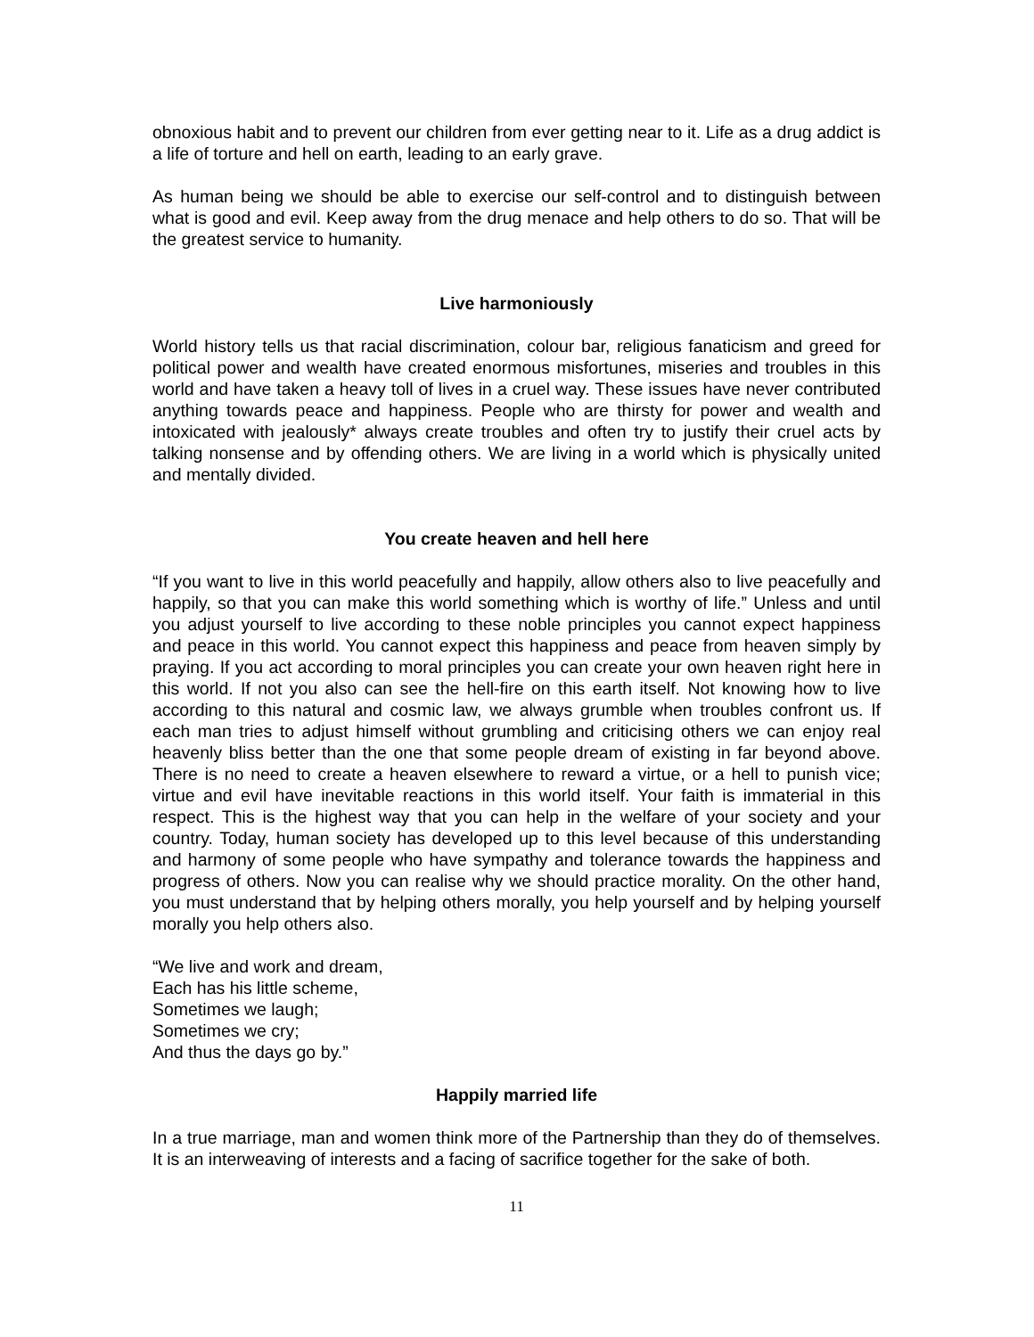obnoxious habit and to prevent our children from ever getting near to it. Life as a drug addict is a life of torture and hell on earth, leading to an early grave.
As human being we should be able to exercise our self-control and to distinguish between what is good and evil. Keep away from the drug menace and help others to do so. That will be the greatest service to humanity.
Live harmoniously
World history tells us that racial discrimination, colour bar, religious fanaticism and greed for political power and wealth have created enormous misfortunes, miseries and troubles in this world and have taken a heavy toll of lives in a cruel way. These issues have never contributed anything towards peace and happiness. People who are thirsty for power and wealth and intoxicated with jealously* always create troubles and often try to justify their cruel acts by talking nonsense and by offending others. We are living in a world which is physically united and mentally divided.
You create heaven and hell here
“If you want to live in this world peacefully and happily, allow others also to live peacefully and happily, so that you can make this world something which is worthy of life.” Unless and until you adjust yourself to live according to these noble principles you cannot expect happiness and peace in this world. You cannot expect this happiness and peace from heaven simply by praying. If you act according to moral principles you can create your own heaven right here in this world. If not you also can see the hell-fire on this earth itself. Not knowing how to live according to this natural and cosmic law, we always grumble when troubles confront us. If each man tries to adjust himself without grumbling and criticising others we can enjoy real heavenly bliss better than the one that some people dream of existing in far beyond above. There is no need to create a heaven elsewhere to reward a virtue, or a hell to punish vice; virtue and evil have inevitable reactions in this world itself. Your faith is immaterial in this respect. This is the highest way that you can help in the welfare of your society and your country. Today, human society has developed up to this level because of this understanding and harmony of some people who have sympathy and tolerance towards the happiness and progress of others. Now you can realise why we should practice morality. On the other hand, you must understand that by helping others morally, you help yourself and by helping yourself morally you help others also.
“We live and work and dream,
Each has his little scheme,
Sometimes we laugh;
Sometimes we cry;
And thus the days go by.”
Happily married life
In a true marriage, man and women think more of the Partnership than they do of themselves. It is an interweaving of interests and a facing of sacrifice together for the sake of both.
11